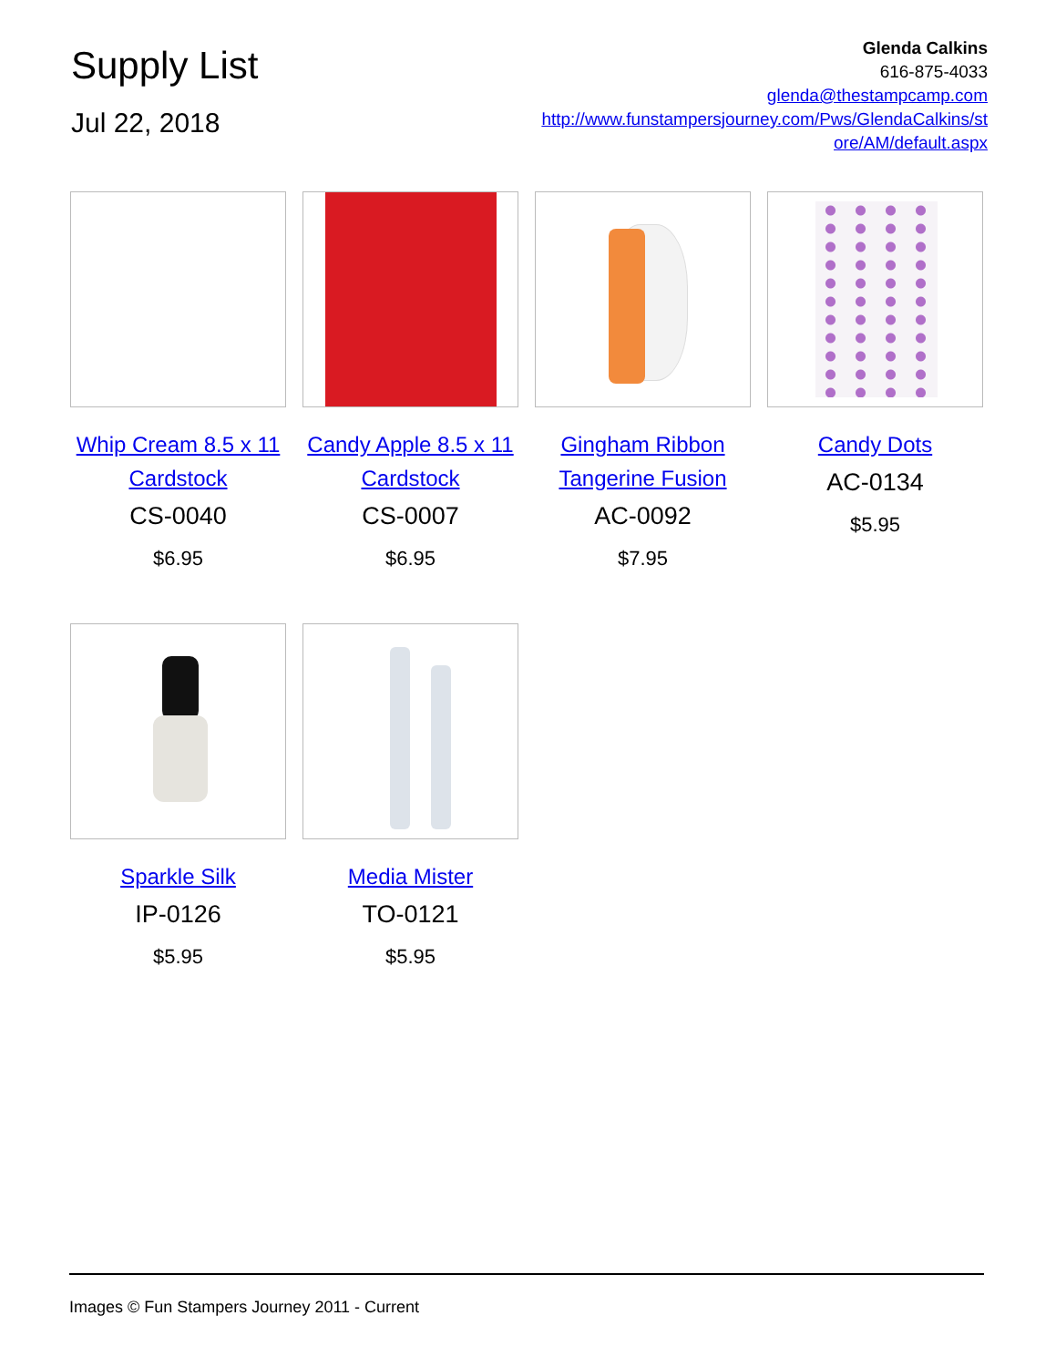Supply List
Jul 22, 2018
Glenda Calkins
616-875-4033
glenda@thestampcamp.com
http://www.funstampersjourney.com/Pws/GlendaCalkins/st
ore/AM/default.aspx
Whip Cream 8.5 x 11 Cardstock
CS-0040
$6.95
Candy Apple 8.5 x 11 Cardstock
CS-0007
$6.95
Gingham Ribbon Tangerine Fusion
AC-0092
$7.95
Candy Dots
AC-0134
$5.95
Sparkle Silk
IP-0126
$5.95
Media Mister
TO-0121
$5.95
Images © Fun Stampers Journey 2011 - Current